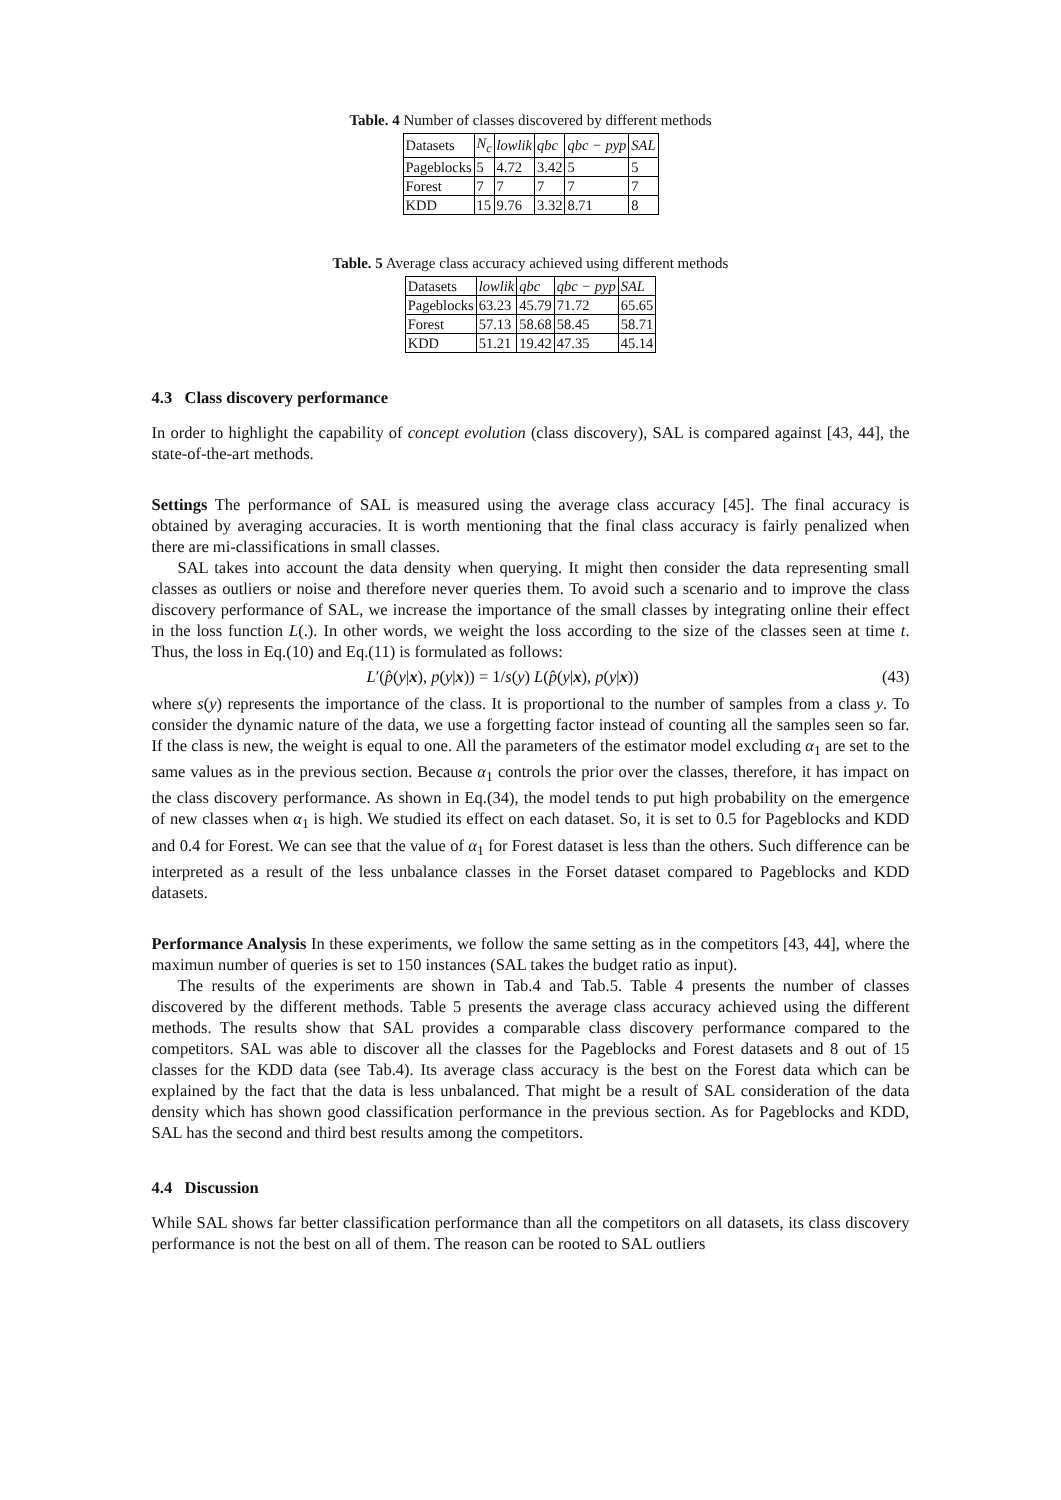Table. 4 Number of classes discovered by different methods
| Datasets | N<sub>c</sub> | lowlik | qbc | qbc − pyp | SAL |
| --- | --- | --- | --- | --- | --- |
| Pageblocks | 5 | 4.72 | 3.42 | 5 | 5 |
| Forest | 7 | 7 | 7 | 7 | 7 |
| KDD | 15 | 9.76 | 3.32 | 8.71 | 8 |
Table. 5 Average class accuracy achieved using different methods
| Datasets | lowlik | qbc | qbc − pyp | SAL |
| --- | --- | --- | --- | --- |
| Pageblocks | 63.23 | 45.79 | 71.72 | 65.65 |
| Forest | 57.13 | 58.68 | 58.45 | 58.71 |
| KDD | 51.21 | 19.42 | 47.35 | 45.14 |
4.3 Class discovery performance
In order to highlight the capability of concept evolution (class discovery), SAL is compared against [43, 44], the state-of-the-art methods.
Settings The performance of SAL is measured using the average class accuracy [45]. The final accuracy is obtained by averaging accuracies. It is worth mentioning that the final class accuracy is fairly penalized when there are mi-classifications in small classes.
SAL takes into account the data density when querying. It might then consider the data representing small classes as outliers or noise and therefore never queries them. To avoid such a scenario and to improve the class discovery performance of SAL, we increase the importance of the small classes by integrating online their effect in the loss function L(.). In other words, we weight the loss according to the size of the classes seen at time t. Thus, the loss in Eq.(10) and Eq.(11) is formulated as follows:
L′(p̂(y|x), p(y|x)) = 1/s(y) L(p̂(y|x), p(y|x)) (43)
where s(y) represents the importance of the class. It is proportional to the number of samples from a class y. To consider the dynamic nature of the data, we use a forgetting factor instead of counting all the samples seen so far. If the class is new, the weight is equal to one. All the parameters of the estimator model excluding α<sub>1</sub> are set to the same values as in the previous section. Because α<sub>1</sub> controls the prior over the classes, therefore, it has impact on the class discovery performance. As shown in Eq.(34), the model tends to put high probability on the emergence of new classes when α<sub>1</sub> is high. We studied its effect on each dataset. So, it is set to 0.5 for Pageblocks and KDD and 0.4 for Forest. We can see that the value of α<sub>1</sub> for Forest dataset is less than the others. Such difference can be interpreted as a result of the less unbalance classes in the Forset dataset compared to Pageblocks and KDD datasets.
Performance Analysis In these experiments, we follow the same setting as in the competitors [43, 44], where the maximun number of queries is set to 150 instances (SAL takes the budget ratio as input).
The results of the experiments are shown in Tab.4 and Tab.5. Table 4 presents the number of classes discovered by the different methods. Table 5 presents the average class accuracy achieved using the different methods. The results show that SAL provides a comparable class discovery performance compared to the competitors. SAL was able to discover all the classes for the Pageblocks and Forest datasets and 8 out of 15 classes for the KDD data (see Tab.4). Its average class accuracy is the best on the Forest data which can be explained by the fact that the data is less unbalanced. That might be a result of SAL consideration of the data density which has shown good classification performance in the previous section. As for Pageblocks and KDD, SAL has the second and third best results among the competitors.
4.4 Discussion
While SAL shows far better classification performance than all the competitors on all datasets, its class discovery performance is not the best on all of them. The reason can be rooted to SAL outliers